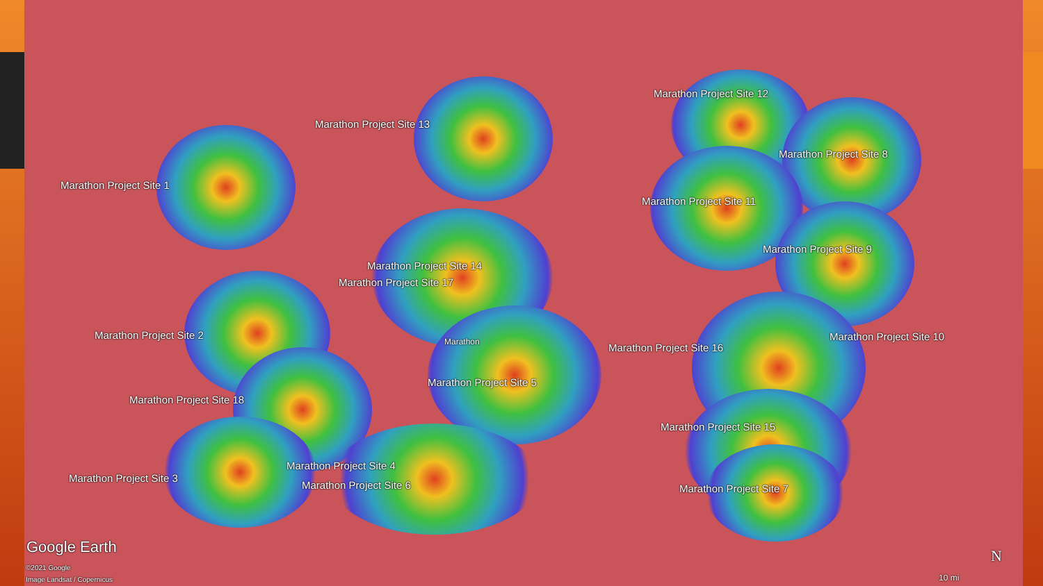Marathon Project Site 1
Marathon Project Site 13
Marathon Project Site 12
Marathon Project Site 8
Marathon Project Site 11
Marathon Project Site 9
Marathon Project Site 14
Marathon Project Site 17
Marathon Project Site 2
Marathon Marathon Project Site 16
Marathon Project Site 10
Marathon Project Site 5
Marathon Project Site 18
Marathon Project Site 15
Marathon Project Site 4
Marathon Project Site 3
Marathon Project Site 6 Marathon Project Site 7
Google Earth
©2021 Google
Image Landsat / Copernicus 10 mi
N